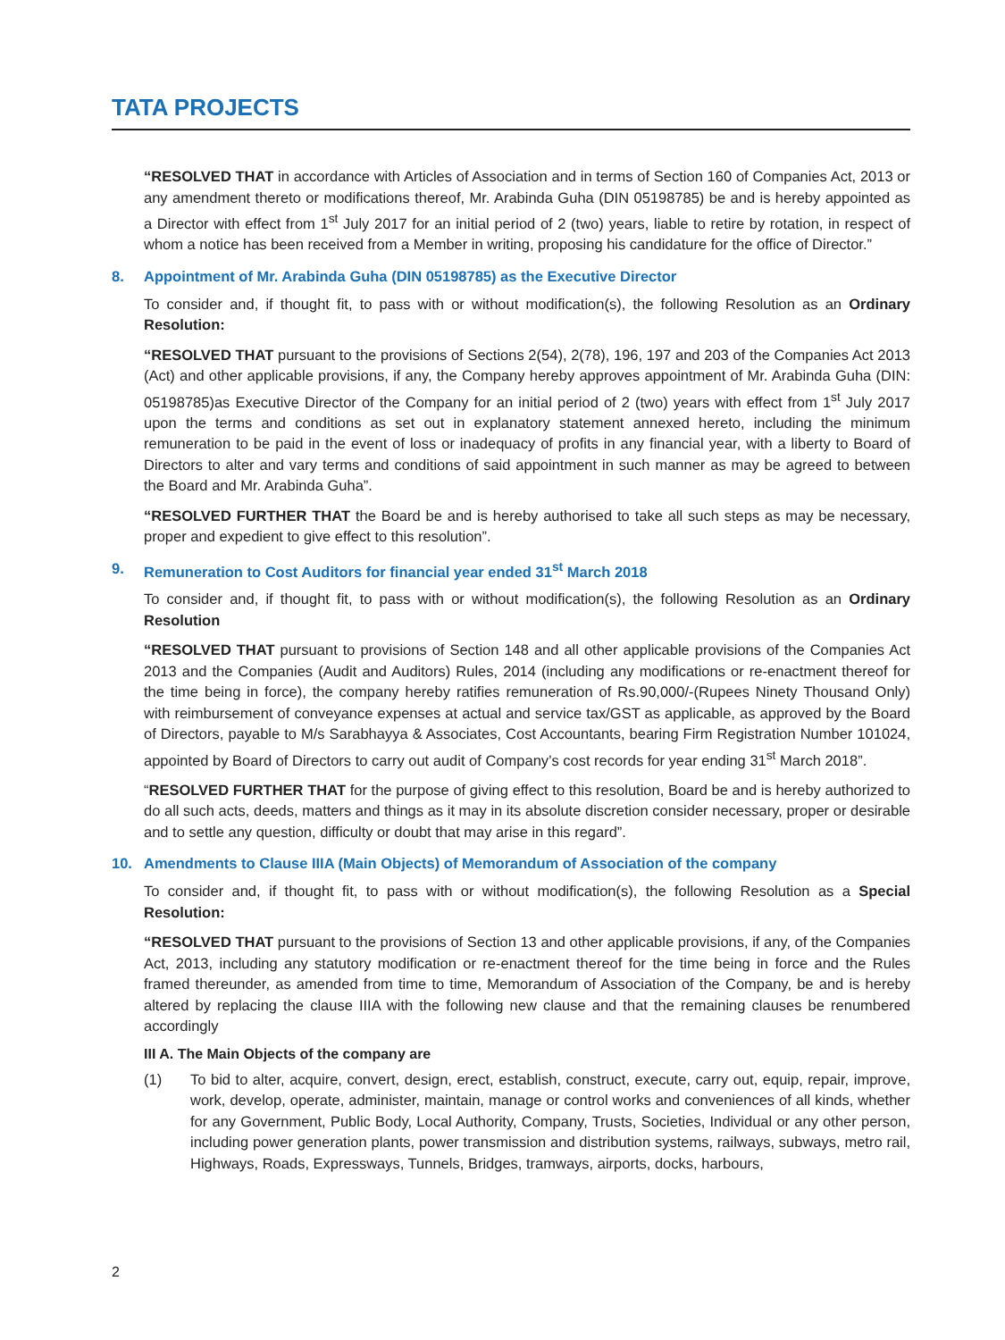TATA PROJECTS
“RESOLVED THAT in accordance with Articles of Association and in terms of Section 160 of Companies Act, 2013 or any amendment thereto or modifications thereof, Mr. Arabinda Guha (DIN 05198785) be and is hereby appointed as a Director with effect from 1<sup>st</sup> July 2017 for an initial period of 2 (two) years, liable to retire by rotation, in respect of whom a notice has been received from a Member in writing, proposing his candidature for the office of Director.”
8. Appointment of Mr. Arabinda Guha (DIN 05198785) as the Executive Director
To consider and, if thought fit, to pass with or without modification(s), the following Resolution as an Ordinary Resolution:
“RESOLVED THAT pursuant to the provisions of Sections 2(54), 2(78), 196, 197 and 203 of the Companies Act 2013 (Act) and other applicable provisions, if any, the Company hereby approves appointment of Mr. Arabinda Guha (DIN: 05198785)as Executive Director of the Company for an initial period of 2 (two) years with effect from 1<sup>st</sup> July 2017 upon the terms and conditions as set out in explanatory statement annexed hereto, including the minimum remuneration to be paid in the event of loss or inadequacy of profits in any financial year, with a liberty to Board of Directors to alter and vary terms and conditions of said appointment in such manner as may be agreed to between the Board and Mr. Arabinda Guha”.
“RESOLVED FURTHER THAT the Board be and is hereby authorised to take all such steps as may be necessary, proper and expedient to give effect to this resolution”.
9. Remuneration to Cost Auditors for financial year ended 31<sup>st</sup> March 2018
To consider and, if thought fit, to pass with or without modification(s), the following Resolution as an Ordinary Resolution
“RESOLVED THAT pursuant to provisions of Section 148 and all other applicable provisions of the Companies Act 2013 and the Companies (Audit and Auditors) Rules, 2014 (including any modifications or re-enactment thereof for the time being in force), the company hereby ratifies remuneration of Rs.90,000/-(Rupees Ninety Thousand Only) with reimbursement of conveyance expenses at actual and service tax/GST as applicable, as approved by the Board of Directors, payable to M/s Sarabhayya & Associates, Cost Accountants, bearing Firm Registration Number 101024, appointed by Board of Directors to carry out audit of Company’s cost records for year ending 31<sup>st</sup> March 2018”.
“RESOLVED FURTHER THAT for the purpose of giving effect to this resolution, Board be and is hereby authorized to do all such acts, deeds, matters and things as it may in its absolute discretion consider necessary, proper or desirable and to settle any question, difficulty or doubt that may arise in this regard”.
10. Amendments to Clause IIIA (Main Objects) of Memorandum of Association of the company
To consider and, if thought fit, to pass with or without modification(s), the following Resolution as a Special Resolution:
“RESOLVED THAT pursuant to the provisions of Section 13 and other applicable provisions, if any, of the Companies Act, 2013, including any statutory modification or re-enactment thereof for the time being in force and the Rules framed thereunder, as amended from time to time, Memorandum of Association of the Company, be and is hereby altered by replacing the clause IIIA with the following new clause and that the remaining clauses be renumbered accordingly
III A. The Main Objects of the company are
(1) To bid to alter, acquire, convert, design, erect, establish, construct, execute, carry out, equip, repair, improve, work, develop, operate, administer, maintain, manage or control works and conveniences of all kinds, whether for any Government, Public Body, Local Authority, Company, Trusts, Societies, Individual or any other person, including power generation plants, power transmission and distribution systems, railways, subways, metro rail, Highways, Roads, Expressways, Tunnels, Bridges, tramways, airports, docks, harbours,
2